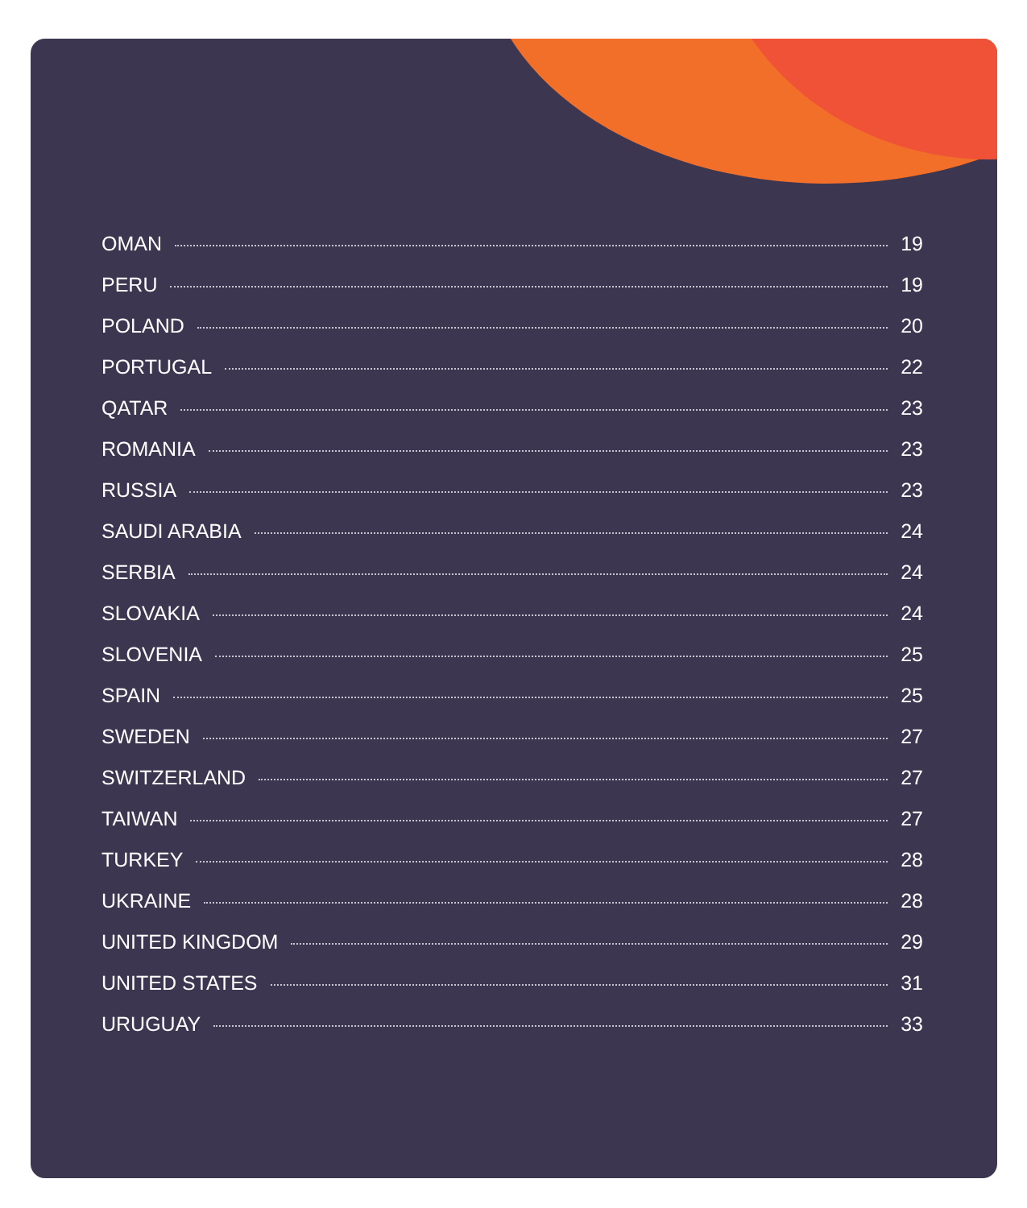OMAN 19
PERU 19
POLAND 20
PORTUGAL 22
QATAR 23
ROMANIA 23
RUSSIA 23
SAUDI ARABIA 24
SERBIA 24
SLOVAKIA 24
SLOVENIA 25
SPAIN 25
SWEDEN 27
SWITZERLAND 27
TAIWAN 27
TURKEY 28
UKRAINE 28
UNITED KINGDOM 29
UNITED STATES 31
URUGUAY 33